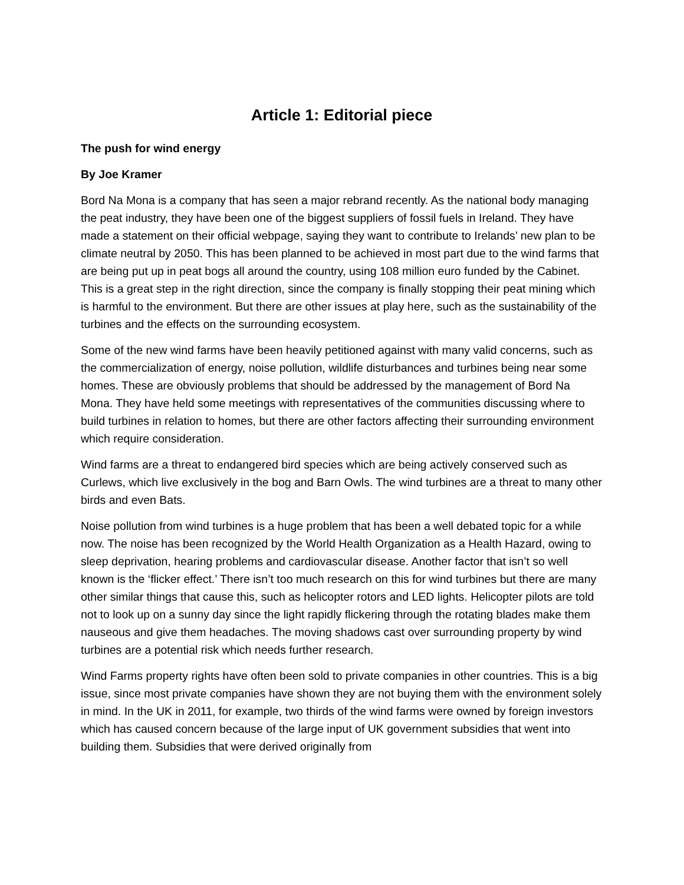Article 1: Editorial piece
The push for wind energy
By Joe Kramer
Bord Na Mona is a company that has seen a major rebrand recently. As the national body managing the peat industry, they have been one of the biggest suppliers of fossil fuels in Ireland. They have made a statement on their official webpage, saying they want to contribute to Irelands’ new plan to be climate neutral by 2050. This has been planned to be achieved in most part due to the wind farms that are being put up in peat bogs all around the country, using 108 million euro funded by the Cabinet. This is a great step in the right direction, since the company is finally stopping their peat mining which is harmful to the environment. But there are other issues at play here, such as the sustainability of the turbines and the effects on the surrounding ecosystem.
Some of the new wind farms have been heavily petitioned against with many valid concerns, such as the commercialization of energy, noise pollution, wildlife disturbances and turbines being near some homes. These are obviously problems that should be addressed by the management of Bord Na Mona. They have held some meetings with representatives of the communities discussing where to build turbines in relation to homes, but there are other factors affecting their surrounding environment which require consideration.
Wind farms are a threat to endangered bird species which are being actively conserved such as Curlews, which live exclusively in the bog and Barn Owls. The wind turbines are a threat to many other birds and even Bats.
Noise pollution from wind turbines is a huge problem that has been a well debated topic for a while now. The noise has been recognized by the World Health Organization as a Health Hazard, owing to sleep deprivation, hearing problems and cardiovascular disease. Another factor that isn’t so well known is the ‘flicker effect.’ There isn’t too much research on this for wind turbines but there are many other similar things that cause this, such as helicopter rotors and LED lights. Helicopter pilots are told not to look up on a sunny day since the light rapidly flickering through the rotating blades make them nauseous and give them headaches. The moving shadows cast over surrounding property by wind turbines are a potential risk which needs further research.
Wind Farms property rights have often been sold to private companies in other countries. This is a big issue, since most private companies have shown they are not buying them with the environment solely in mind. In the UK in 2011, for example, two thirds of the wind farms were owned by foreign investors which has caused concern because of the large input of UK government subsidies that went into building them. Subsidies that were derived originally from